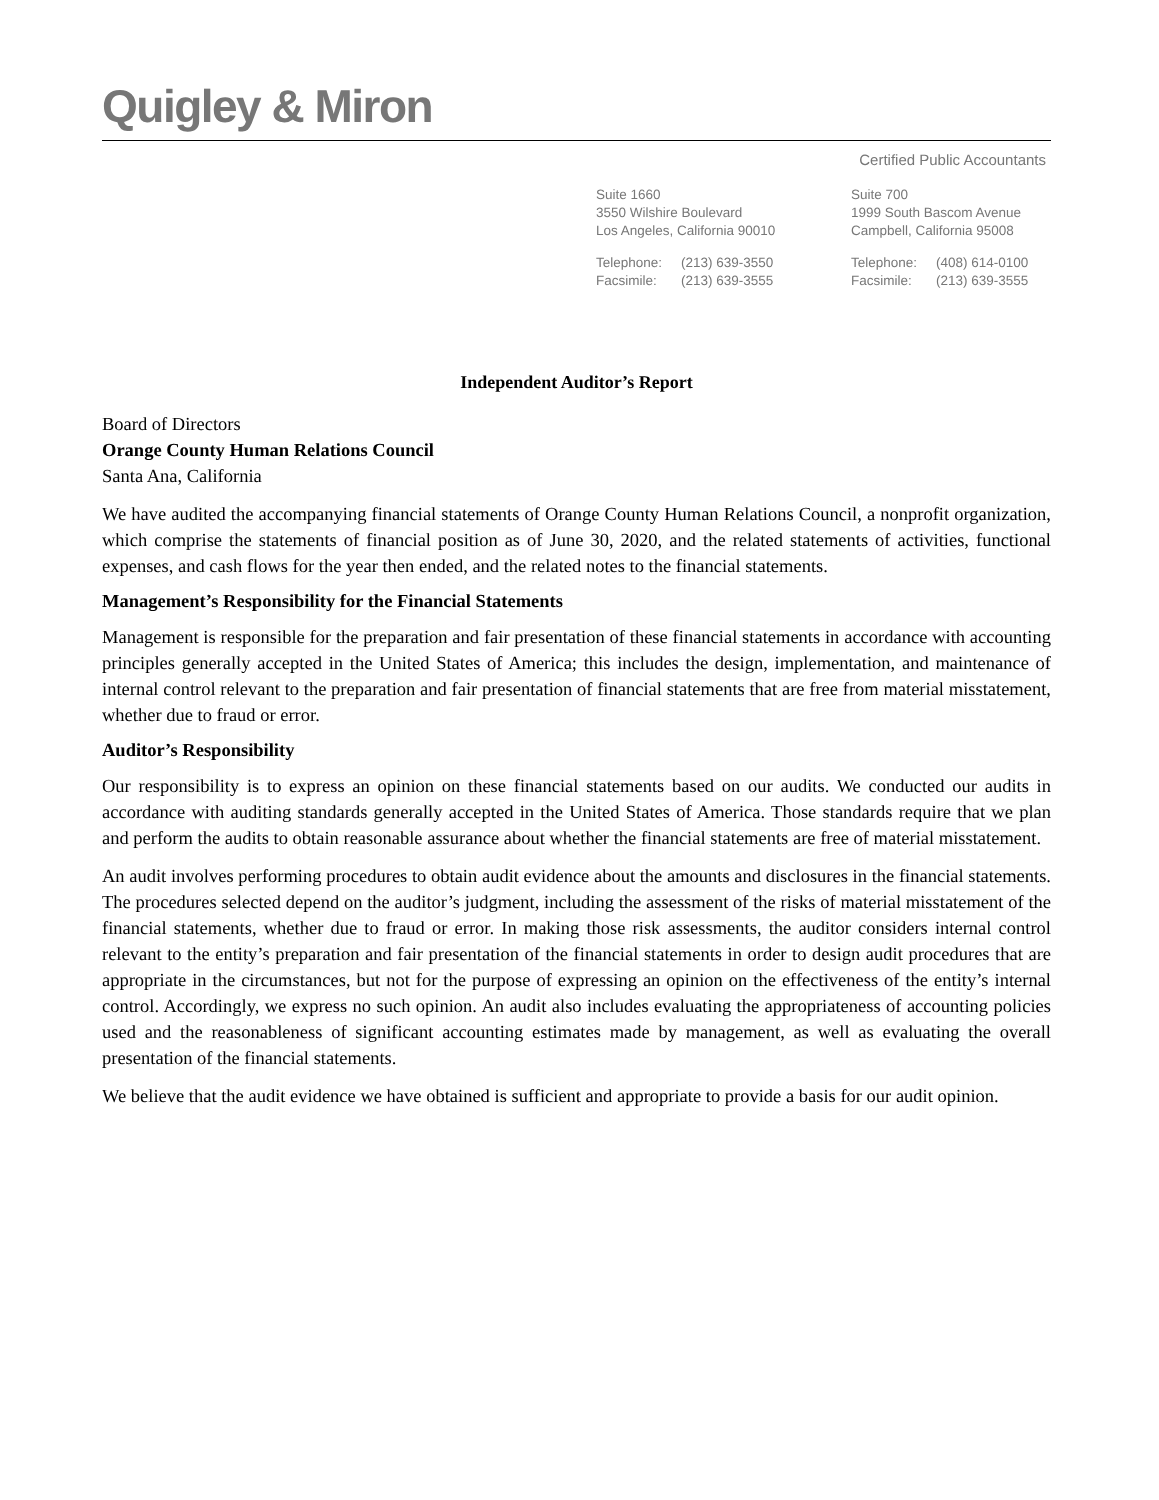Quigley & Miron
Certified Public Accountants
Suite 1660
3550 Wilshire Boulevard
Los Angeles, California 90010
Telephone: (213) 639-3550
Facsimile: (213) 639-3555
Suite 700
1999 South Bascom Avenue
Campbell, California 95008
Telephone: (408) 614-0100
Facsimile: (213) 639-3555
Independent Auditor’s Report
Board of Directors
Orange County Human Relations Council
Santa Ana, California
We have audited the accompanying financial statements of Orange County Human Relations Council, a nonprofit organization, which comprise the statements of financial position as of June 30, 2020, and the related statements of activities, functional expenses, and cash flows for the year then ended, and the related notes to the financial statements.
Management’s Responsibility for the Financial Statements
Management is responsible for the preparation and fair presentation of these financial statements in accordance with accounting principles generally accepted in the United States of America; this includes the design, implementation, and maintenance of internal control relevant to the preparation and fair presentation of financial statements that are free from material misstatement, whether due to fraud or error.
Auditor’s Responsibility
Our responsibility is to express an opinion on these financial statements based on our audits. We conducted our audits in accordance with auditing standards generally accepted in the United States of America. Those standards require that we plan and perform the audits to obtain reasonable assurance about whether the financial statements are free of material misstatement.
An audit involves performing procedures to obtain audit evidence about the amounts and disclosures in the financial statements. The procedures selected depend on the auditor’s judgment, including the assessment of the risks of material misstatement of the financial statements, whether due to fraud or error. In making those risk assessments, the auditor considers internal control relevant to the entity’s preparation and fair presentation of the financial statements in order to design audit procedures that are appropriate in the circumstances, but not for the purpose of expressing an opinion on the effectiveness of the entity’s internal control. Accordingly, we express no such opinion. An audit also includes evaluating the appropriateness of accounting policies used and the reasonableness of significant accounting estimates made by management, as well as evaluating the overall presentation of the financial statements.
We believe that the audit evidence we have obtained is sufficient and appropriate to provide a basis for our audit opinion.